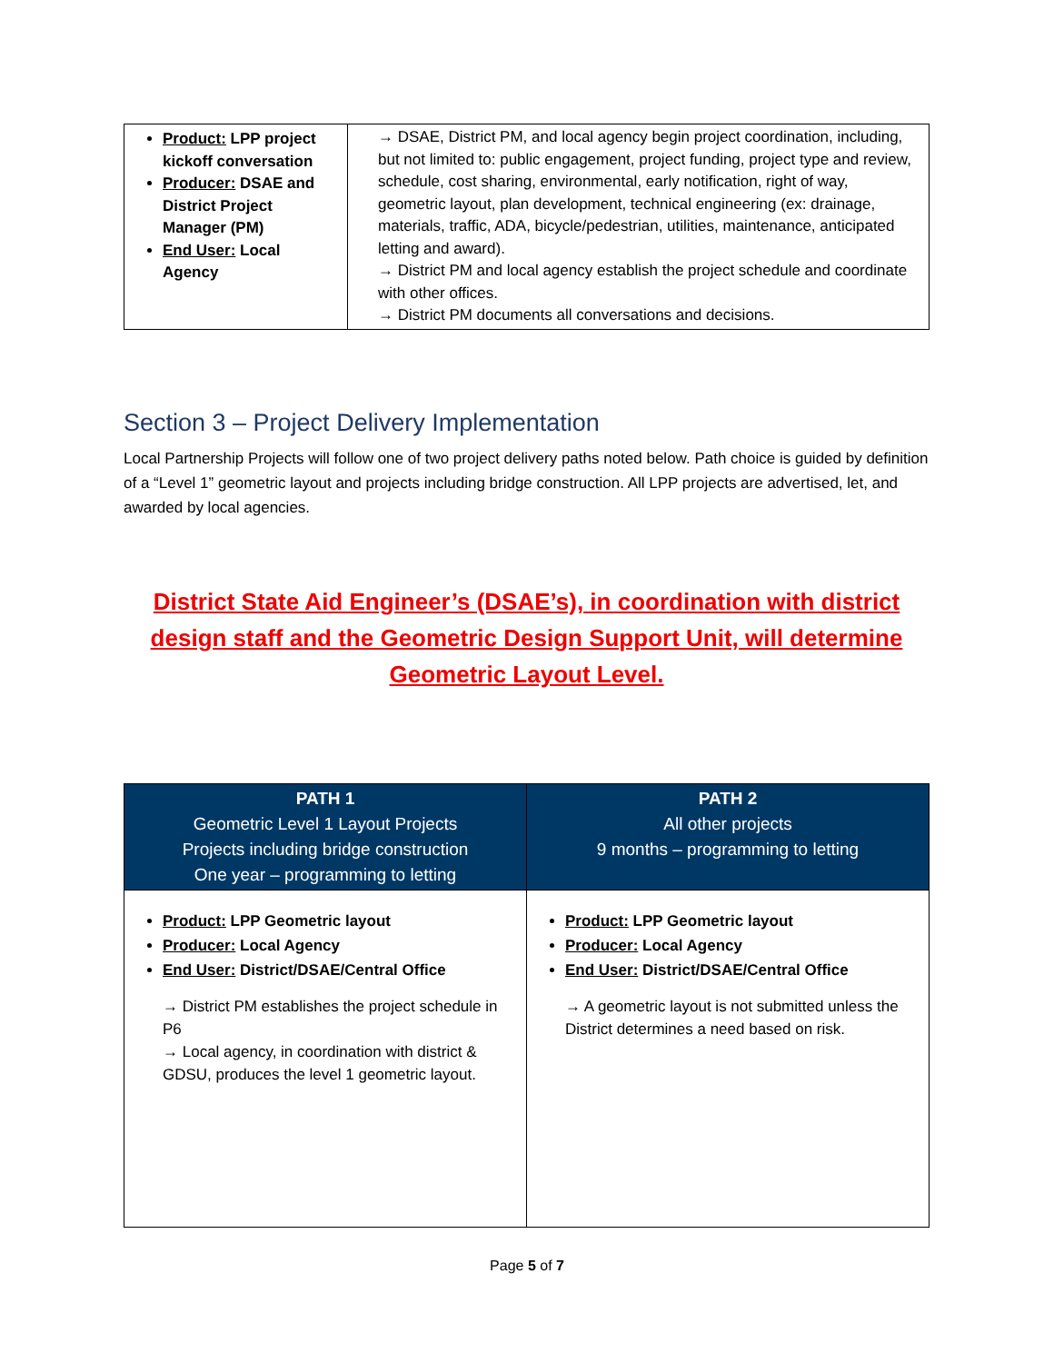| Product: LPP project kickoff conversation Producer: DSAE and District Project Manager (PM) End User: Local Agency | → DSAE, District PM, and local agency begin project coordination, including, but not limited to: public engagement, project funding, project type and review, schedule, cost sharing, environmental, early notification, right of way, geometric layout, plan development, technical engineering (ex: drainage, materials, traffic, ADA, bicycle/pedestrian, utilities, maintenance, anticipated letting and award). → District PM and local agency establish the project schedule and coordinate with other offices. → District PM documents all conversations and decisions. |
Section 3 – Project Delivery Implementation
Local Partnership Projects will follow one of two project delivery paths noted below. Path choice is guided by definition of a “Level 1” geometric layout and projects including bridge construction. All LPP projects are advertised, let, and awarded by local agencies.
District State Aid Engineer’s (DSAE’s), in coordination with district design staff and the Geometric Design Support Unit, will determine Geometric Layout Level.
| PATH 1 Geometric Level 1 Layout Projects Projects including bridge construction One year – programming to letting | PATH 2 All other projects 9 months – programming to letting |
| --- | --- |
| Product: LPP Geometric layout Producer: Local Agency End User: District/DSAE/Central Office → District PM establishes the project schedule in P6 → Local agency, in coordination with district & GDSU, produces the level 1 geometric layout. | Product: LPP Geometric layout Producer: Local Agency End User: District/DSAE/Central Office → A geometric layout is not submitted unless the District determines a need based on risk. |
Page 5 of 7